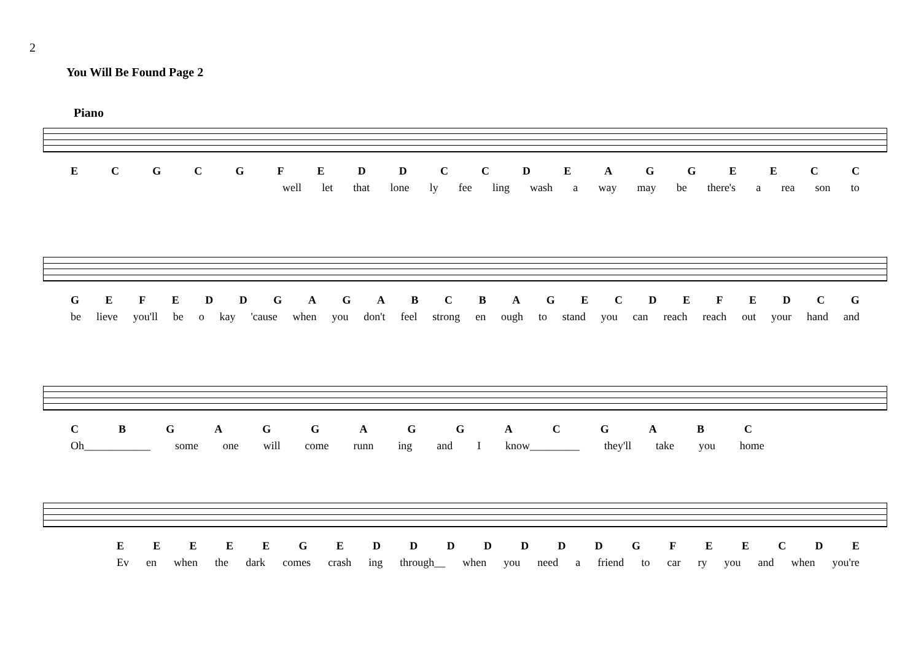2
You Will Be Found Page 2
Piano
ECGCGFEDDCCDEAGGEECC
well let that lone ly fee ling wash a way may be there's a rea son to
GEFEDDGAGABCBAGECDEFEDCG
be lieve you'll be o kay 'cause when you don't feel strong en ough to stand you can reach reach out your hand and
CBGAGGAGGACGABC
Oh____________ some one will come runn ing and I know_________ they'll take you home
EEEEEGEDDDDDDDGFEECDE
Ev en when the dark comes crash ing through__ when you need a friend to car ry you and when you're